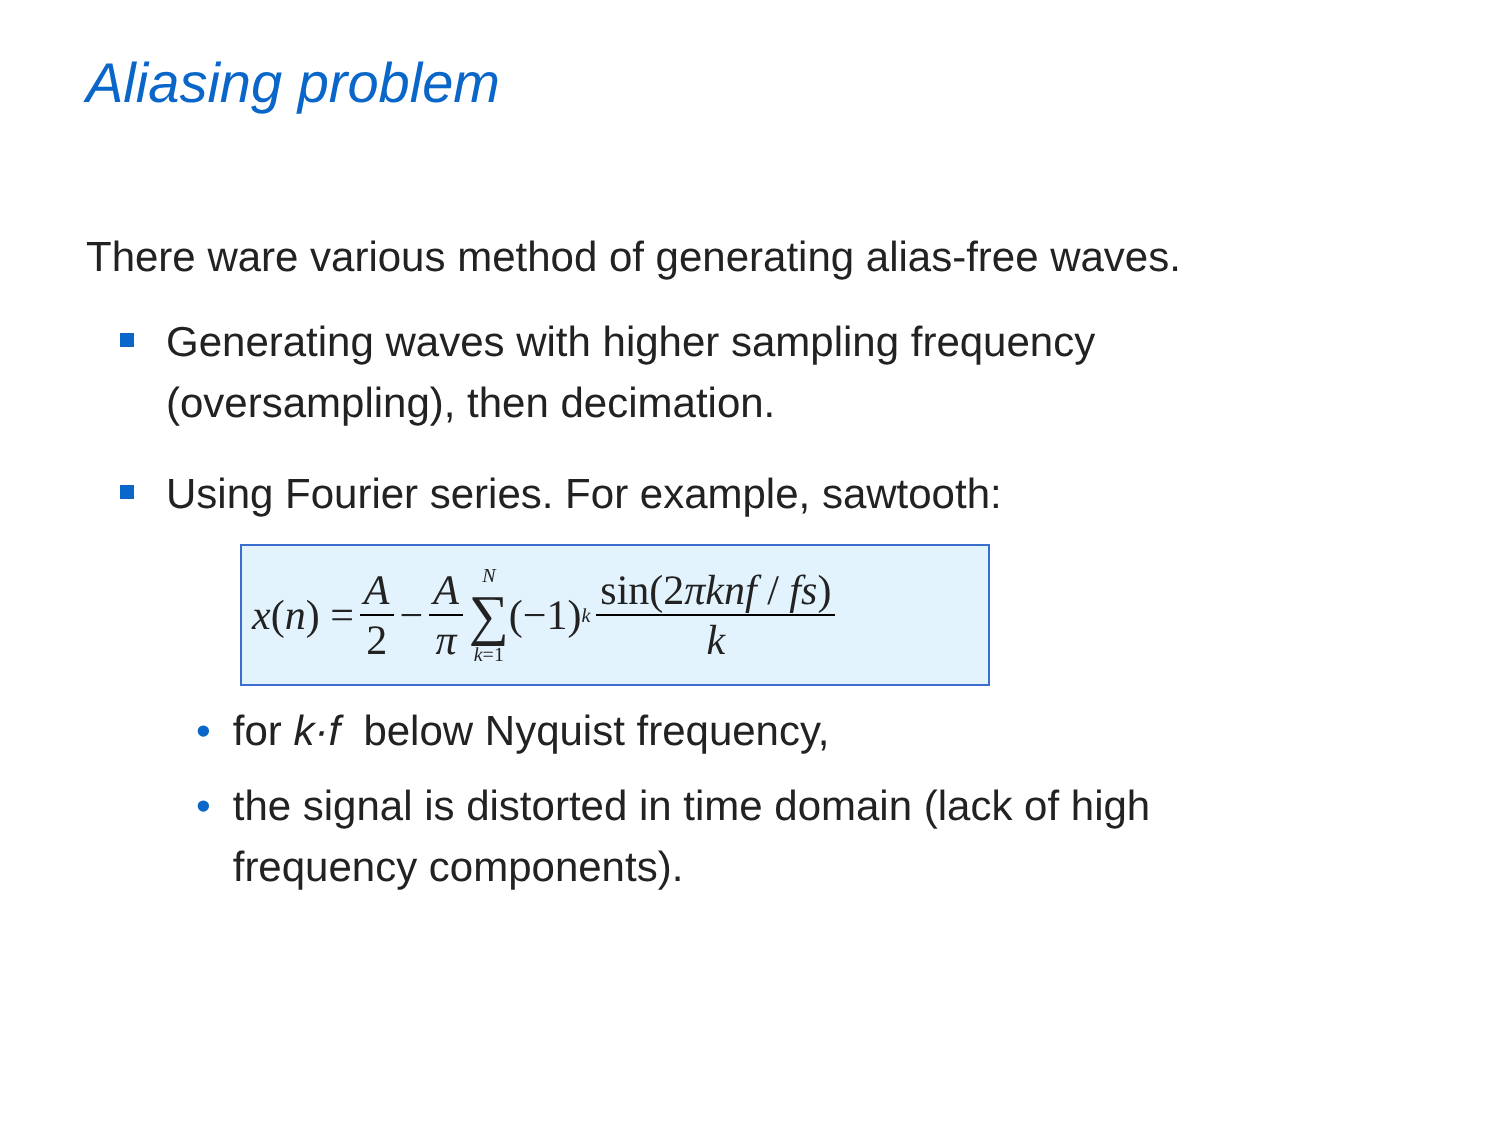Aliasing problem
There ware various method of generating alias-free waves.
Generating waves with higher sampling frequency
(oversampling), then decimation.
Using Fourier series. For example, sawtooth:
x (n) = A 2 − A π N ∑ k=1 (−1)<sup>k</sup> sin(2πknf / fs) k
• for k·f below Nyquist frequency,
• the signal is distorted in time domain (lack of high
frequency components).